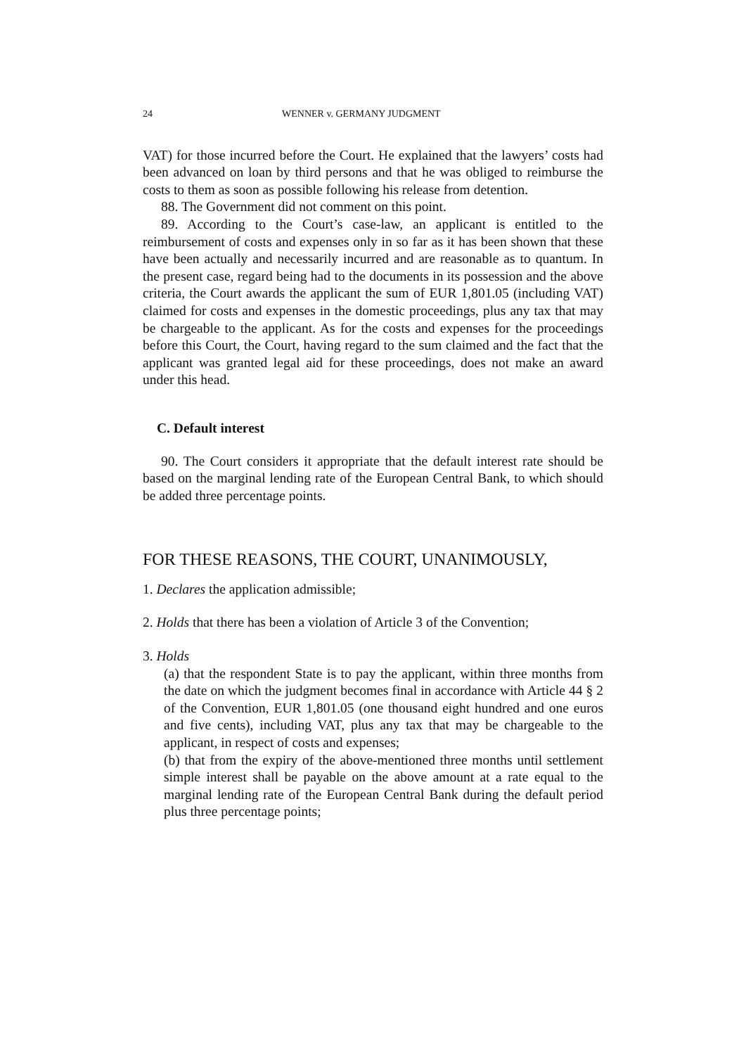24 WENNER v. GERMANY JUDGMENT
VAT) for those incurred before the Court. He explained that the lawyers’ costs had been advanced on loan by third persons and that he was obliged to reimburse the costs to them as soon as possible following his release from detention.
88. The Government did not comment on this point.
89. According to the Court’s case-law, an applicant is entitled to the reimbursement of costs and expenses only in so far as it has been shown that these have been actually and necessarily incurred and are reasonable as to quantum. In the present case, regard being had to the documents in its possession and the above criteria, the Court awards the applicant the sum of EUR 1,801.05 (including VAT) claimed for costs and expenses in the domestic proceedings, plus any tax that may be chargeable to the applicant. As for the costs and expenses for the proceedings before this Court, the Court, having regard to the sum claimed and the fact that the applicant was granted legal aid for these proceedings, does not make an award under this head.
C. Default interest
90. The Court considers it appropriate that the default interest rate should be based on the marginal lending rate of the European Central Bank, to which should be added three percentage points.
FOR THESE REASONS, THE COURT, UNANIMOUSLY,
1. Declares the application admissible;
2. Holds that there has been a violation of Article 3 of the Convention;
3. Holds
(a) that the respondent State is to pay the applicant, within three months from the date on which the judgment becomes final in accordance with Article 44 § 2 of the Convention, EUR 1,801.05 (one thousand eight hundred and one euros and five cents), including VAT, plus any tax that may be chargeable to the applicant, in respect of costs and expenses;
(b) that from the expiry of the above-mentioned three months until settlement simple interest shall be payable on the above amount at a rate equal to the marginal lending rate of the European Central Bank during the default period plus three percentage points;